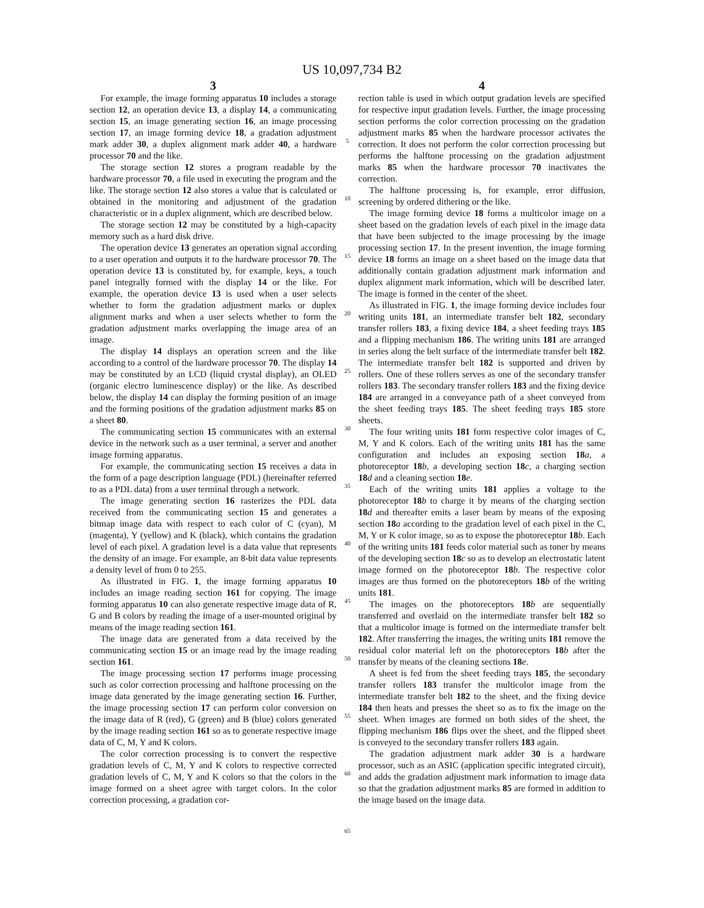US 10,097,734 B2
3
For example, the image forming apparatus 10 includes a storage section 12, an operation device 13, a display 14, a communicating section 15, an image generating section 16, an image processing section 17, an image forming device 18, a gradation adjustment mark adder 30, a duplex alignment mark adder 40, a hardware processor 70 and the like.
The storage section 12 stores a program readable by the hardware processor 70, a file used in executing the program and the like. The storage section 12 also stores a value that is calculated or obtained in the monitoring and adjustment of the gradation characteristic or in a duplex alignment, which are described below.
The storage section 12 may be constituted by a high-capacity memory such as a hard disk drive.
The operation device 13 generates an operation signal according to a user operation and outputs it to the hardware processor 70. The operation device 13 is constituted by, for example, keys, a touch panel integrally formed with the display 14 or the like. For example, the operation device 13 is used when a user selects whether to form the gradation adjustment marks or duplex alignment marks and when a user selects whether to form the gradation adjustment marks overlapping the image area of an image.
The display 14 displays an operation screen and the like according to a control of the hardware processor 70. The display 14 may be constituted by an LCD (liquid crystal display), an OLED (organic electro luminescence display) or the like. As described below, the display 14 can display the forming position of an image and the forming positions of the gradation adjustment marks 85 on a sheet 80.
The communicating section 15 communicates with an external device in the network such as a user terminal, a server and another image forming apparatus.
For example, the communicating section 15 receives a data in the form of a page description language (PDL) (hereinafter referred to as a PDL data) from a user terminal through a network.
The image generating section 16 rasterizes the PDL data received from the communicating section 15 and generates a bitmap image data with respect to each color of C (cyan), M (magenta), Y (yellow) and K (black), which contains the gradation level of each pixel. A gradation level is a data value that represents the density of an image. For example, an 8-bit data value represents a density level of from 0 to 255.
As illustrated in FIG. 1, the image forming apparatus 10 includes an image reading section 161 for copying. The image forming apparatus 10 can also generate respective image data of R, G and B colors by reading the image of a user-mounted original by means of the image reading section 161.
The image data are generated from a data received by the communicating section 15 or an image read by the image reading section 161.
The image processing section 17 performs image processing such as color correction processing and halftone processing on the image data generated by the image generating section 16. Further, the image processing section 17 can perform color conversion on the image data of R (red), G (green) and B (blue) colors generated by the image reading section 161 so as to generate respective image data of C, M, Y and K colors.
The color correction processing is to convert the respective gradation levels of C, M, Y and K colors to respective corrected gradation levels of C, M, Y and K colors so that the colors in the image formed on a sheet agree with target colors. In the color correction processing, a gradation cor-
5
10
15
20
25
30
35
40
45
50
55
60
65
4
rection table is used in which output gradation levels are specified for respective input gradation levels. Further, the image processing section performs the color correction processing on the gradation adjustment marks 85 when the hardware processor activates the correction. It does not perform the color correction processing but performs the halftone processing on the gradation adjustment marks 85 when the hardware processor 70 inactivates the correction.
The halftone processing is, for example, error diffusion, screening by ordered dithering or the like.
The image forming device 18 forms a multicolor image on a sheet based on the gradation levels of each pixel in the image data that have been subjected to the image processing by the image processing section 17. In the present invention, the image forming device 18 forms an image on a sheet based on the image data that additionally contain gradation adjustment mark information and duplex alignment mark information, which will be described later. The image is formed in the center of the sheet.
As illustrated in FIG. 1, the image forming device includes four writing units 181, an intermediate transfer belt 182, secondary transfer rollers 183, a fixing device 184, a sheet feeding trays 185 and a flipping mechanism 186. The writing units 181 are arranged in series along the belt surface of the intermediate transfer belt 182. The intermediate transfer belt 182 is supported and driven by rollers. One of these rollers serves as one of the secondary transfer rollers 183. The secondary transfer rollers 183 and the fixing device 184 are arranged in a conveyance path of a sheet conveyed from the sheet feeding trays 185. The sheet feeding trays 185 store sheets.
The four writing units 181 form respective color images of C, M, Y and K colors. Each of the writing units 181 has the same configuration and includes an exposing section 18 a, a photoreceptor 18 b, a developing section 18 c, a charging section 18 d and a cleaning section 18 e.
Each of the writing units 181 applies a voltage to the photoreceptor 18 b to charge it by means of the charging section 18 d and thereafter emits a laser beam by means of the exposing section 18 a according to the gradation level of each pixel in the C, M, Y or K color image, so as to expose the photoreceptor 18 b. Each of the writing units 181 feeds color material such as toner by means of the developing section 18 c so as to develop an electrostatic latent image formed on the photoreceptor 18 b. The respective color images are thus formed on the photoreceptors 18 b of the writing units 181.
The images on the photoreceptors 18 b are sequentially transferred and overlaid on the intermediate transfer belt 182 so that a multicolor image is formed on the intermediate transfer belt 182. After transferring the images, the writing units 181 remove the residual color material left on the photoreceptors 18 b after the transfer by means of the cleaning sections 18 e.
A sheet is fed from the sheet feeding trays 185, the secondary transfer rollers 183 transfer the multicolor image from the intermediate transfer belt 182 to the sheet, and the fixing device 184 then heats and presses the sheet so as to fix the image on the sheet. When images are formed on both sides of the sheet, the flipping mechanism 186 flips over the sheet, and the flipped sheet is conveyed to the secondary transfer rollers 183 again.
The gradation adjustment mark adder 30 is a hardware processor, such as an ASIC (application specific integrated circuit), and adds the gradation adjustment mark information to image data so that the gradation adjustment marks 85 are formed in addition to the image based on the image data.